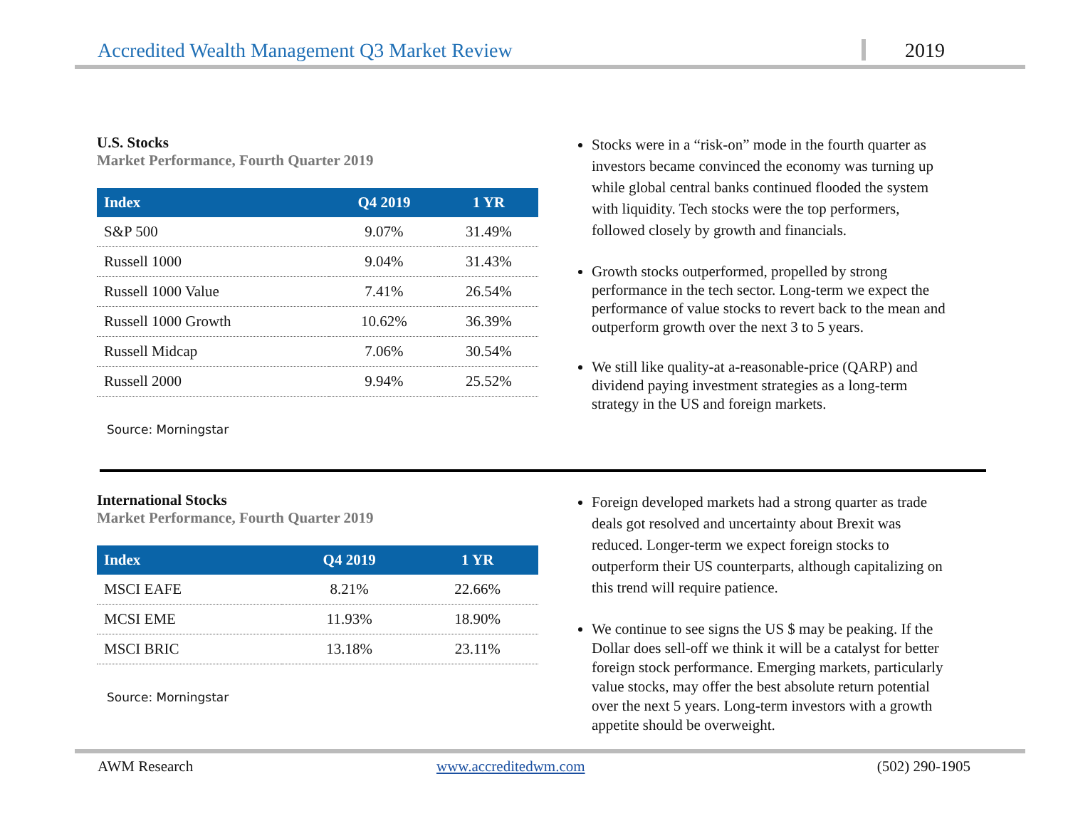Accredited Wealth Management Q3 Market Review 2019
U.S. Stocks
Market Performance, Fourth Quarter 2019
| Index | Q4 2019 | 1 YR |
| --- | --- | --- |
| S&P 500 | 9.07% | 31.49% |
| Russell 1000 | 9.04% | 31.43% |
| Russell 1000 Value | 7.41% | 26.54% |
| Russell 1000 Growth | 10.62% | 36.39% |
| Russell Midcap | 7.06% | 30.54% |
| Russell 2000 | 9.94% | 25.52% |
Source: Morningstar
Stocks were in a “risk-on” mode in the fourth quarter as investors became convinced the economy was turning up while global central banks continued flooded the system with liquidity. Tech stocks were the top performers, followed closely by growth and financials.
Growth stocks outperformed, propelled by strong performance in the tech sector. Long-term we expect the performance of value stocks to revert back to the mean and outperform growth over the next 3 to 5 years.
We still like quality-at a-reasonable-price (QARP) and dividend paying investment strategies as a long-term strategy in the US and foreign markets.
International Stocks
Market Performance, Fourth Quarter 2019
| Index | Q4 2019 | 1 YR |
| --- | --- | --- |
| MSCI EAFE | 8.21% | 22.66% |
| MCSI EME | 11.93% | 18.90% |
| MSCI BRIC | 13.18% | 23.11% |
Source: Morningstar
Foreign developed markets had a strong quarter as trade deals got resolved and uncertainty about Brexit was reduced. Longer-term we expect foreign stocks to outperform their US counterparts, although capitalizing on this trend will require patience.
We continue to see signs the US $ may be peaking. If the Dollar does sell-off we think it will be a catalyst for better foreign stock performance. Emerging markets, particularly value stocks, may offer the best absolute return potential over the next 5 years. Long-term investors with a growth appetite should be overweight.
AWM Research www.accreditedwm.com (502) 290-1905